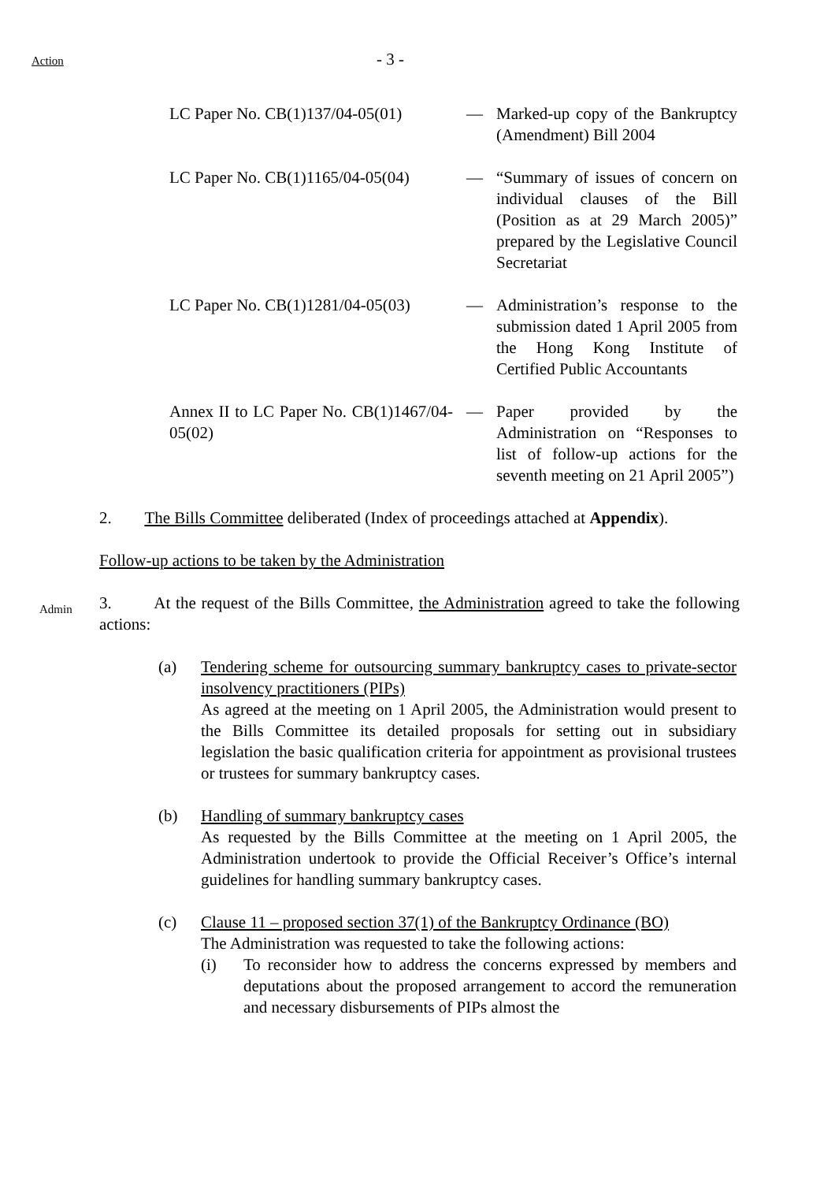Action - 3 -
| LC Paper No. CB(1)137/04-05(01) | — | Marked-up copy of the Bankruptcy (Amendment) Bill 2004 |
| LC Paper No. CB(1)1165/04-05(04) | — | “Summary of issues of concern on individual clauses of the Bill (Position as at 29 March 2005)” prepared by the Legislative Council Secretariat |
| LC Paper No. CB(1)1281/04-05(03) | — | Administration’s response to the submission dated 1 April 2005 from the Hong Kong Institute of Certified Public Accountants |
| Annex II to LC Paper No. CB(1)1467/04-05(02) | — | Paper provided by the Administration on “Responses to list of follow-up actions for the seventh meeting on 21 April 2005”) |
2. The Bills Committee deliberated (Index of proceedings attached at Appendix).
Follow-up actions to be taken by the Administration
Admin
3. At the request of the Bills Committee, the Administration agreed to take the following actions:
(a) Tendering scheme for outsourcing summary bankruptcy cases to private-sector insolvency practitioners (PIPs)
As agreed at the meeting on 1 April 2005, the Administration would present to the Bills Committee its detailed proposals for setting out in subsidiary legislation the basic qualification criteria for appointment as provisional trustees or trustees for summary bankruptcy cases.
(b) Handling of summary bankruptcy cases
As requested by the Bills Committee at the meeting on 1 April 2005, the Administration undertook to provide the Official Receiver’s Office’s internal guidelines for handling summary bankruptcy cases.
(c) Clause 11 – proposed section 37(1) of the Bankruptcy Ordinance (BO)
The Administration was requested to take the following actions:
(i) To reconsider how to address the concerns expressed by members and deputations about the proposed arrangement to accord the remuneration and necessary disbursements of PIPs almost the